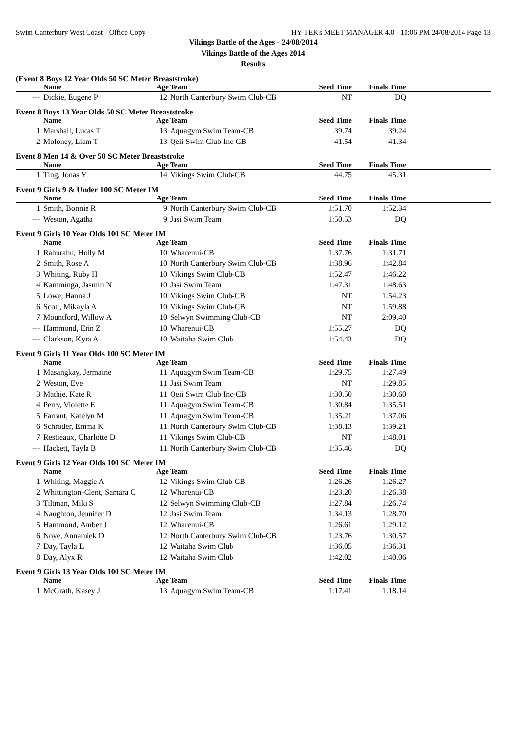Swim Canterbury West Coast - Office Copy HY-TEK's MEET MANAGER 4.0 - 10:06 PM 24/08/2014 Page 13
Vikings Battle of the Ages - 24/08/2014
Vikings Battle of the Ages 2014
Results
(Event 8 Boys 12 Year Olds 50 SC Meter Breaststroke)
| | Name | Age | Team | Seed Time | Finals Time | |
| --- | --- | --- | --- | --- | --- | --- |
| --- | Dickie, Eugene P | 12 | North Canterbury Swim Club-CB | NT | DQ | |
Event 8 Boys 13 Year Olds 50 SC Meter Breaststroke
| | Name | Age | Team | Seed Time | Finals Time | |
| --- | --- | --- | --- | --- | --- | --- |
| 1 | Marshall, Lucas T | 13 | Aquagym Swim Team-CB | 39.74 | 39.24 | |
| 2 | Moloney, Liam T | 13 | Qeii Swim Club Inc-CB | 41.54 | 41.34 | |
Event 8 Men 14 & Over 50 SC Meter Breaststroke
| | Name | Age | Team | Seed Time | Finals Time | |
| --- | --- | --- | --- | --- | --- | --- |
| 1 | Ting, Jonas Y | 14 | Vikings Swim Club-CB | 44.75 | 45.31 | |
Event 9 Girls 9 & Under 100 SC Meter IM
| | Name | Age | Team | Seed Time | Finals Time | |
| --- | --- | --- | --- | --- | --- | --- |
| 1 | Smith, Bonnie R | 9 | North Canterbury Swim Club-CB | 1:51.70 | 1:52.34 | |
| --- | Weston, Agatha | 9 | Jasi Swim Team | 1:50.53 | DQ | |
Event 9 Girls 10 Year Olds 100 SC Meter IM
| | Name | Age | Team | Seed Time | Finals Time | |
| --- | --- | --- | --- | --- | --- | --- |
| 1 | Rahurahu, Holly M | 10 | Wharenui-CB | 1:37.76 | 1:31.71 | |
| 2 | Smith, Rose A | 10 | North Canterbury Swim Club-CB | 1:38.96 | 1:42.84 | |
| 3 | Whiting, Ruby H | 10 | Vikings Swim Club-CB | 1:52.47 | 1:46.22 | |
| 4 | Kamminga, Jasmin N | 10 | Jasi Swim Team | 1:47.31 | 1:48.63 | |
| 5 | Lowe, Hanna J | 10 | Vikings Swim Club-CB | NT | 1:54.23 | |
| 6 | Scott, Mikayla A | 10 | Vikings Swim Club-CB | NT | 1:59.88 | |
| 7 | Mountford, Willow A | 10 | Selwyn Swimming Club-CB | NT | 2:09.40 | |
| --- | Hammond, Erin Z | 10 | Wharenui-CB | 1:55.27 | DQ | |
| --- | Clarkson, Kyra A | 10 | Waitaha Swim Club | 1:54.43 | DQ | |
Event 9 Girls 11 Year Olds 100 SC Meter IM
| | Name | Age | Team | Seed Time | Finals Time | |
| --- | --- | --- | --- | --- | --- | --- |
| 1 | Masangkay, Jermaine | 11 | Aquagym Swim Team-CB | 1:29.75 | 1:27.49 | |
| 2 | Weston, Eve | 11 | Jasi Swim Team | NT | 1:29.85 | |
| 3 | Mathie, Kate R | 11 | Qeii Swim Club Inc-CB | 1:30.50 | 1:30.60 | |
| 4 | Perry, Violette E | 11 | Aquagym Swim Team-CB | 1:30.84 | 1:35.51 | |
| 5 | Farrant, Katelyn M | 11 | Aquagym Swim Team-CB | 1:35.21 | 1:37.06 | |
| 6 | Schroder, Emma K | 11 | North Canterbury Swim Club-CB | 1:38.13 | 1:39.21 | |
| 7 | Restieaux, Charlotte D | 11 | Vikings Swim Club-CB | NT | 1:48.01 | |
| --- | Hackett, Tayla B | 11 | North Canterbury Swim Club-CB | 1:35.46 | DQ | |
Event 9 Girls 12 Year Olds 100 SC Meter IM
| | Name | Age | Team | Seed Time | Finals Time | |
| --- | --- | --- | --- | --- | --- | --- |
| 1 | Whiting, Maggie A | 12 | Vikings Swim Club-CB | 1:26.26 | 1:26.27 | |
| 2 | Whittington-Clent, Samara C | 12 | Wharenui-CB | 1:23.20 | 1:26.38 | |
| 3 | Tiltman, Miki S | 12 | Selwyn Swimming Club-CB | 1:27.84 | 1:26.74 | |
| 4 | Naughton, Jennifer D | 12 | Jasi Swim Team | 1:34.13 | 1:28.70 | |
| 5 | Hammond, Amber J | 12 | Wharenui-CB | 1:26.61 | 1:29.12 | |
| 6 | Noye, Annamiek D | 12 | North Canterbury Swim Club-CB | 1:23.76 | 1:30.57 | |
| 7 | Day, Tayla L | 12 | Waitaha Swim Club | 1:36.05 | 1:36.31 | |
| 8 | Day, Alyx R | 12 | Waitaha Swim Club | 1:42.02 | 1:40.06 | |
Event 9 Girls 13 Year Olds 100 SC Meter IM
| | Name | Age | Team | Seed Time | Finals Time | |
| --- | --- | --- | --- | --- | --- | --- |
| 1 | McGrath, Kasey J | 13 | Aquagym Swim Team-CB | 1:17.41 | 1:18.14 | |